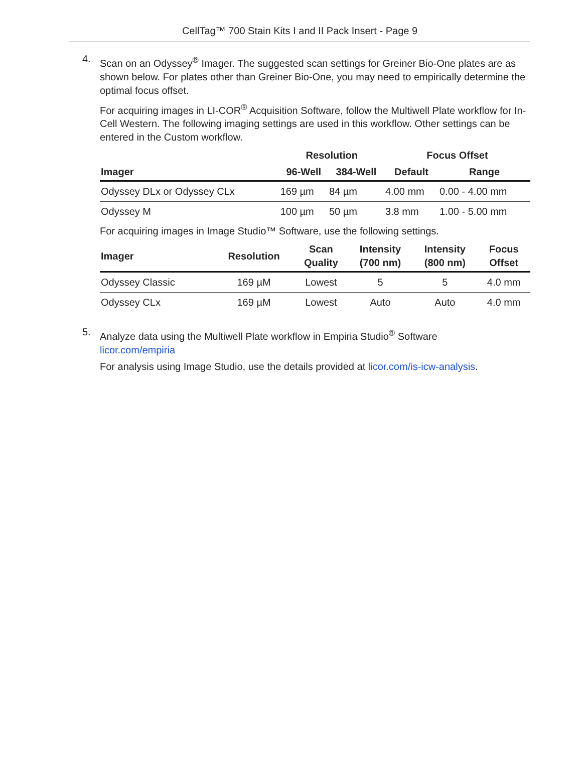CellTag™ 700 Stain Kits I and II Pack Insert - Page 9
4.
Scan on an Odyssey<sup>®</sup> Imager. The suggested scan settings for Greiner Bio-One plates are as shown below. For plates other than Greiner Bio-One, you may need to empirically determine the optimal focus offset.
For acquiring images in LI-COR<sup>®</sup> Acquisition Software, follow the Multiwell Plate workflow for In-Cell Western. The following imaging settings are used in this workflow. Other settings can be entered in the Custom workflow.
| | Resolution | | Focus Offset | |
| --- | --- | --- | --- | --- |
| Imager | 96-Well | 384-Well | Default | Range |
| Odyssey DLx or Odyssey CLx | 169 µm | 84 µm | 4.00 mm | 0.00 - 4.00 mm |
| Odyssey M | 100 µm | 50 µm | 3.8 mm | 1.00 - 5.00 mm |
For acquiring images in Image Studio™ Software, use the following settings.
| Imager | Resolution | Scan Quality | Intensity (700 nm) | Intensity (800 nm) | Focus Offset |
| --- | --- | --- | --- | --- | --- |
| Odyssey Classic | 169 µM | Lowest | 5 | 5 | 4.0 mm |
| Odyssey CLx | 169 µM | Lowest | Auto | Auto | 4.0 mm |
5.
Analyze data using the Multiwell Plate workflow in Empiria Studio<sup>®</sup> Software
licor.com/empiria
For analysis using Image Studio, use the details provided at licor.com/is-icw-analysis.